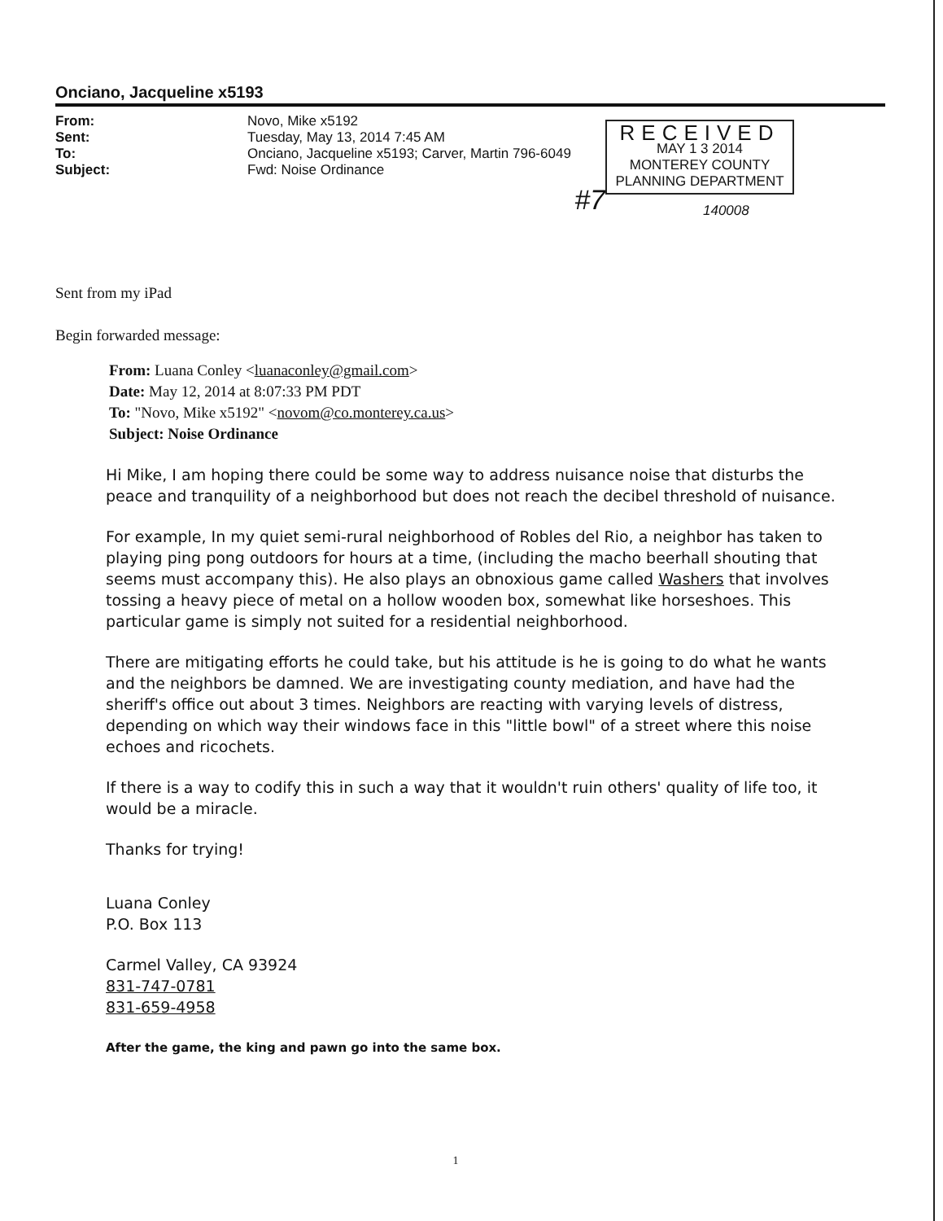Onciano, Jacqueline x5193
From:
Sent:
To:
Subject:
Novo, Mike x5192
Tuesday, May 13, 2014 7:45 AM
Onciano, Jacqueline x5193; Carver, Martin 796-6049
Fwd: Noise Ordinance
#7
RECEIVED
MAY 1 3 2014
MONTEREY COUNTY
PLANNING DEPARTMENT
140008
Sent from my iPad
Begin forwarded message:
From: Luana Conley <luanaconley@gmail.com>
Date: May 12, 2014 at 8:07:33 PM PDT
To: "Novo, Mike x5192" <novom@co.monterey.ca.us>
Subject: Noise Ordinance
Hi Mike, I am hoping there could be some way to address nuisance noise that disturbs the peace and tranquility of a neighborhood but does not reach the decibel threshold of nuisance.
For example, In my quiet semi-rural neighborhood of Robles del Rio, a neighbor has taken to playing ping pong outdoors for hours at a time, (including the macho beerhall shouting that seems must accompany this). He also plays an obnoxious game called Washers that involves tossing a heavy piece of metal on a hollow wooden box, somewhat like horseshoes. This particular game is simply not suited for a residential neighborhood.
There are mitigating efforts he could take, but his attitude is he is going to do what he wants and the neighbors be damned. We are investigating county mediation, and have had the sheriff's office out about 3 times. Neighbors are reacting with varying levels of distress, depending on which way their windows face in this "little bowl" of a street where this noise echoes and ricochets.
If there is a way to codify this in such a way that it wouldn't ruin others' quality of life too, it would be a miracle.
Thanks for trying!
Luana Conley
P.O. Box 113
Carmel Valley, CA 93924
831-747-0781
831-659-4958
After the game, the king and pawn go into the same box.
1